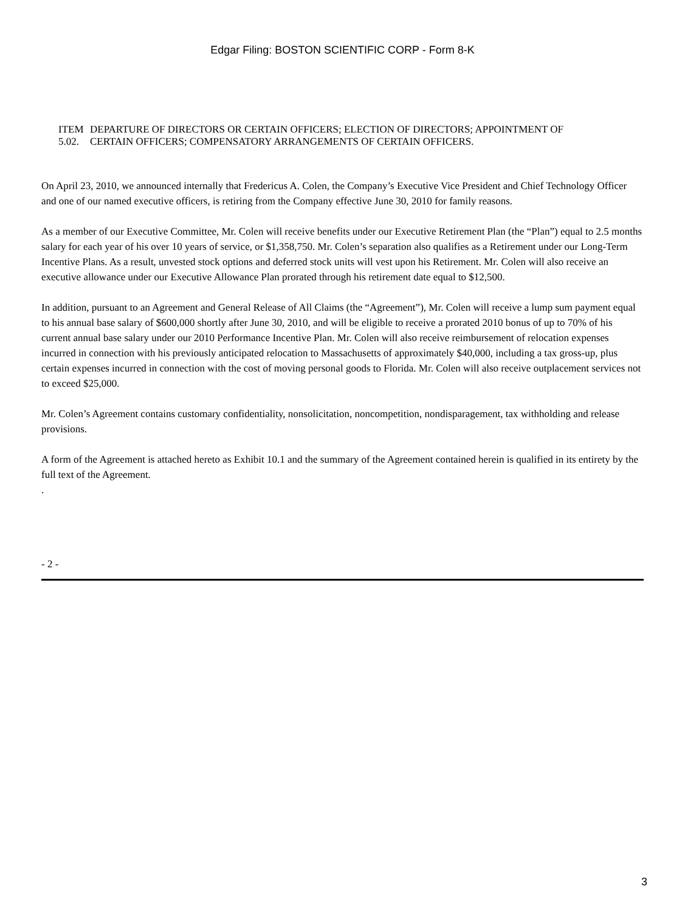Edgar Filing: BOSTON SCIENTIFIC CORP - Form 8-K
ITEM 5.02.
DEPARTURE OF DIRECTORS OR CERTAIN OFFICERS; ELECTION OF DIRECTORS; APPOINTMENT OF CERTAIN OFFICERS; COMPENSATORY ARRANGEMENTS OF CERTAIN OFFICERS.
On April 23, 2010, we announced internally that Fredericus A. Colen, the Company’s Executive Vice President and Chief Technology Officer and one of our named executive officers, is retiring from the Company effective June 30, 2010 for family reasons.
As a member of our Executive Committee, Mr. Colen will receive benefits under our Executive Retirement Plan (the “Plan”) equal to 2.5 months salary for each year of his over 10 years of service, or $1,358,750. Mr. Colen’s separation also qualifies as a Retirement under our Long-Term Incentive Plans. As a result, unvested stock options and deferred stock units will vest upon his Retirement. Mr. Colen will also receive an executive allowance under our Executive Allowance Plan prorated through his retirement date equal to $12,500.
In addition, pursuant to an Agreement and General Release of All Claims (the “Agreement”), Mr. Colen will receive a lump sum payment equal to his annual base salary of $600,000 shortly after June 30, 2010, and will be eligible to receive a prorated 2010 bonus of up to 70% of his current annual base salary under our 2010 Performance Incentive Plan. Mr. Colen will also receive reimbursement of relocation expenses incurred in connection with his previously anticipated relocation to Massachusetts of approximately $40,000, including a tax gross-up, plus certain expenses incurred in connection with the cost of moving personal goods to Florida. Mr. Colen will also receive outplacement services not to exceed $25,000.
Mr. Colen’s Agreement contains customary confidentiality, nonsolicitation, noncompetition, nondisparagement, tax withholding and release provisions.
A form of the Agreement is attached hereto as Exhibit 10.1 and the summary of the Agreement contained herein is qualified in its entirety by the full text of the Agreement.
.
- 2 -
3